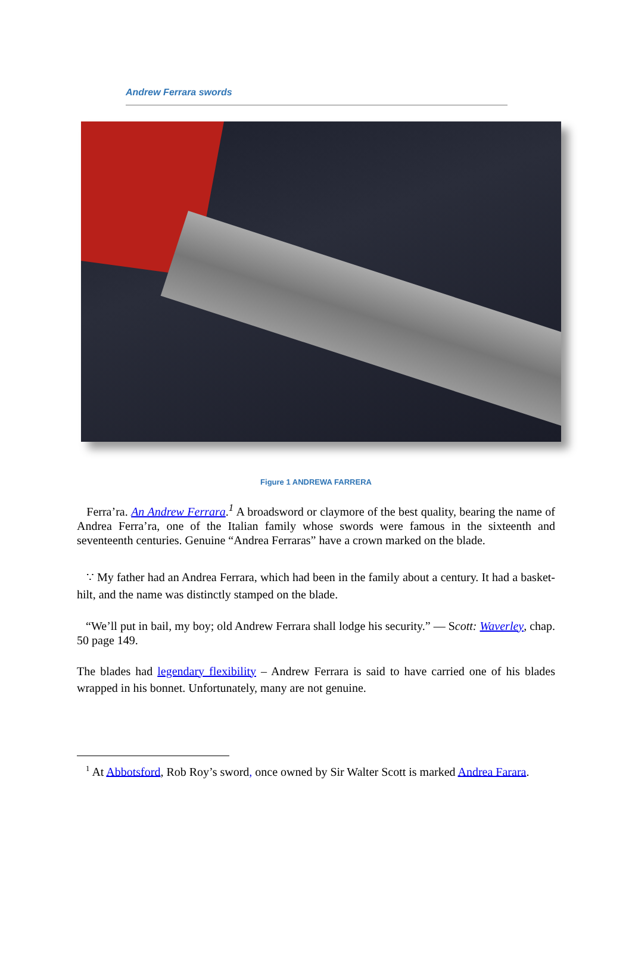Andrew Ferrara swords
Figure 1 ANDREWA FARRERA
Ferra’ra. An Andrew Ferrara.<sup>1</sup> A broadsword or claymore of the best quality, bearing the name of Andrea Ferra’ra, one of the Italian family whose swords were famous in the sixteenth and seventeenth centuries. Genuine “Andrea Ferraras” have a crown marked on the blade.
∵ My father had an Andrea Ferrara, which had been in the family about a century. It had a basket-hilt, and the name was distinctly stamped on the blade.
“We’ll put in bail, my boy; old Andrew Ferrara shall lodge his security.” — Scott: Waverley, chap. 50 page 149.
The blades had legendary flexibility – Andrew Ferrara is said to have carried one of his blades wrapped in his bonnet. Unfortunately, many are not genuine.
<sup>1</sup> At Abbotsford, Rob Roy’s sword, once owned by Sir Walter Scott is marked Andrea Farara.